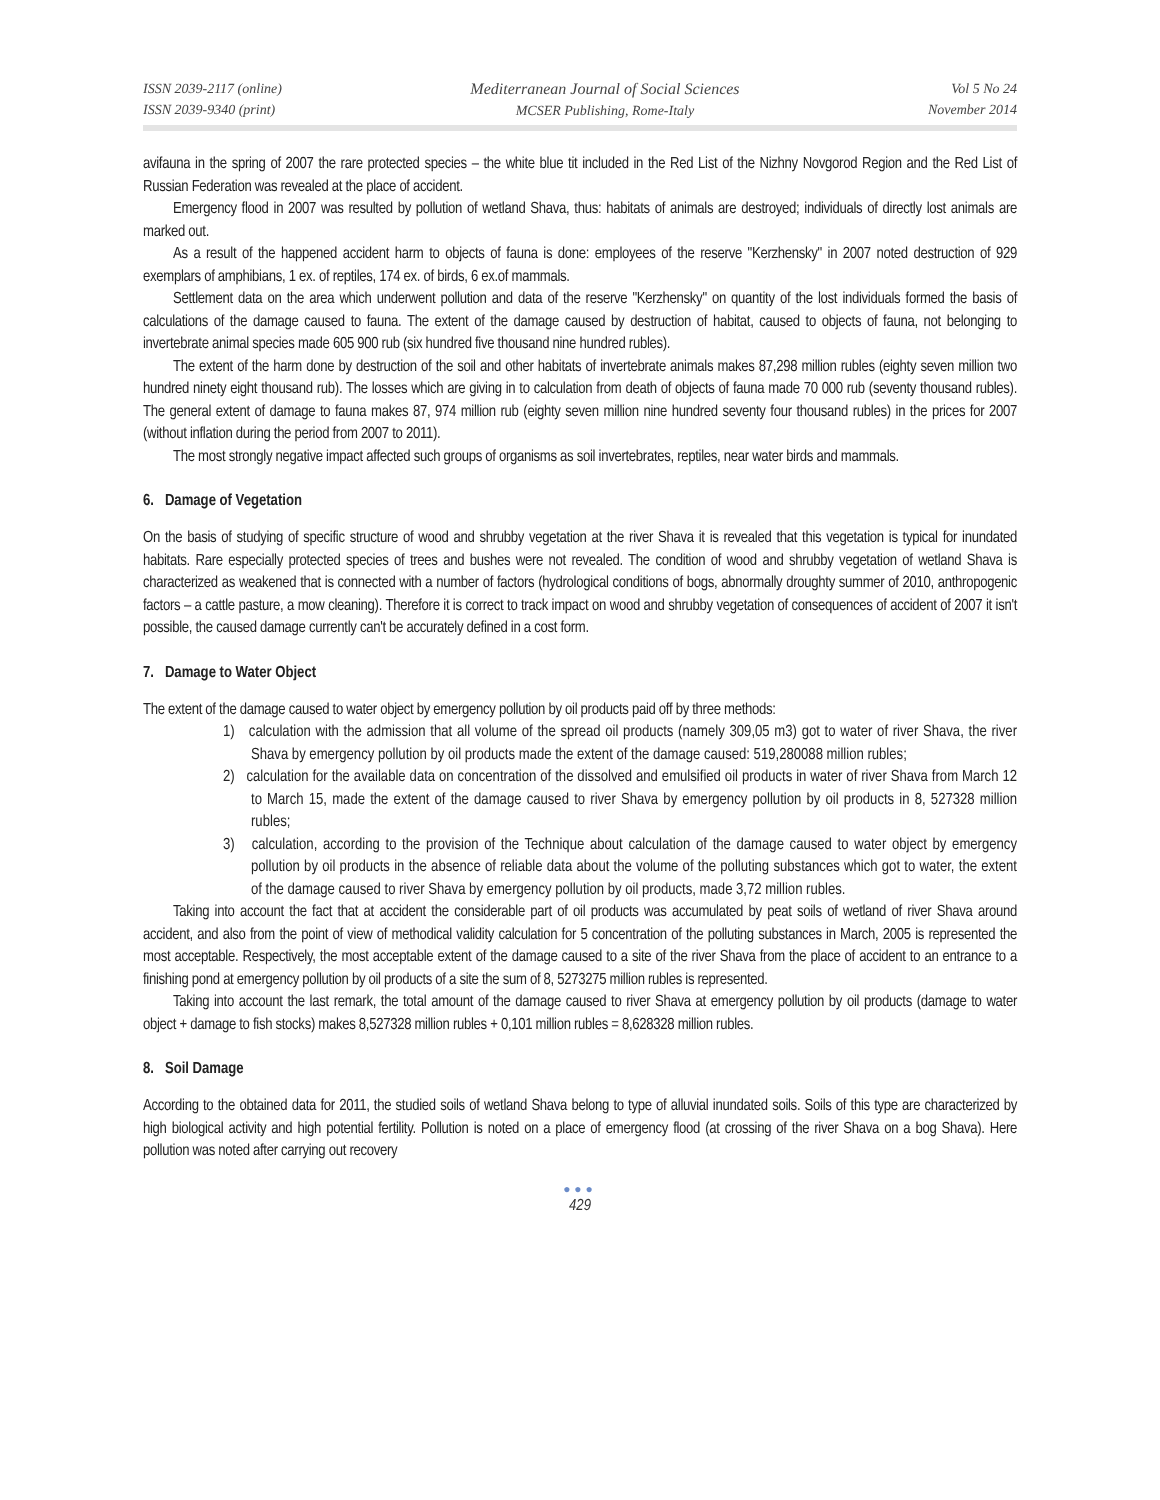ISSN 2039-2117 (online)
ISSN 2039-9340 (print)
Mediterranean Journal of Social Sciences
MCSER Publishing, Rome-Italy
Vol 5 No 24
November 2014
avifauna in the spring of 2007 the rare protected species – the white blue tit included in the Red List of the Nizhny Novgorod Region and the Red List of Russian Federation was revealed at the place of accident.
Emergency flood in 2007 was resulted by pollution of wetland Shava, thus: habitats of animals are destroyed; individuals of directly lost animals are marked out.
As a result of the happened accident harm to objects of fauna is done: employees of the reserve "Kerzhensky" in 2007 noted destruction of 929 exemplars of amphibians, 1 ex. of reptiles, 174 ex. of birds, 6 ex.of mammals.
Settlement data on the area which underwent pollution and data of the reserve "Kerzhensky" on quantity of the lost individuals formed the basis of calculations of the damage caused to fauna. The extent of the damage caused by destruction of habitat, caused to objects of fauna, not belonging to invertebrate animal species made 605 900 rub (six hundred five thousand nine hundred rubles).
The extent of the harm done by destruction of the soil and other habitats of invertebrate animals makes 87,298 million rubles (eighty seven million two hundred ninety eight thousand rub). The losses which are giving in to calculation from death of objects of fauna made 70 000 rub (seventy thousand rubles). The general extent of damage to fauna makes 87, 974 million rub (eighty seven million nine hundred seventy four thousand rubles) in the prices for 2007 (without inflation during the period from 2007 to 2011).
The most strongly negative impact affected such groups of organisms as soil invertebrates, reptiles, near water birds and mammals.
6. Damage of Vegetation
On the basis of studying of specific structure of wood and shrubby vegetation at the river Shava it is revealed that this vegetation is typical for inundated habitats. Rare especially protected species of trees and bushes were not revealed. The condition of wood and shrubby vegetation of wetland Shava is characterized as weakened that is connected with a number of factors (hydrological conditions of bogs, abnormally droughty summer of 2010, anthropogenic factors – a cattle pasture, a mow cleaning). Therefore it is correct to track impact on wood and shrubby vegetation of consequences of accident of 2007 it isn't possible, the caused damage currently can't be accurately defined in a cost form.
7. Damage to Water Object
The extent of the damage caused to water object by emergency pollution by oil products paid off by three methods:
1) calculation with the admission that all volume of the spread oil products (namely 309,05 m3) got to water of river Shava, the river Shava by emergency pollution by oil products made the extent of the damage caused: 519,280088 million rubles;
2) calculation for the available data on concentration of the dissolved and emulsified oil products in water of river Shava from March 12 to March 15, made the extent of the damage caused to river Shava by emergency pollution by oil products in 8, 527328 million rubles;
3) calculation, according to the provision of the Technique about calculation of the damage caused to water object by emergency pollution by oil products in the absence of reliable data about the volume of the polluting substances which got to water, the extent of the damage caused to river Shava by emergency pollution by oil products, made 3,72 million rubles.
Taking into account the fact that at accident the considerable part of oil products was accumulated by peat soils of wetland of river Shava around accident, and also from the point of view of methodical validity calculation for 5 concentration of the polluting substances in March, 2005 is represented the most acceptable. Respectively, the most acceptable extent of the damage caused to a site of the river Shava from the place of accident to an entrance to a finishing pond at emergency pollution by oil products of a site the sum of 8, 5273275 million rubles is represented.
Taking into account the last remark, the total amount of the damage caused to river Shava at emergency pollution by oil products (damage to water object + damage to fish stocks) makes 8,527328 million rubles + 0,101 million rubles = 8,628328 million rubles.
8. Soil Damage
According to the obtained data for 2011, the studied soils of wetland Shava belong to type of alluvial inundated soils. Soils of this type are characterized by high biological activity and high potential fertility. Pollution is noted on a place of emergency flood (at crossing of the river Shava on a bog Shava). Here pollution was noted after carrying out recovery
●●●
429